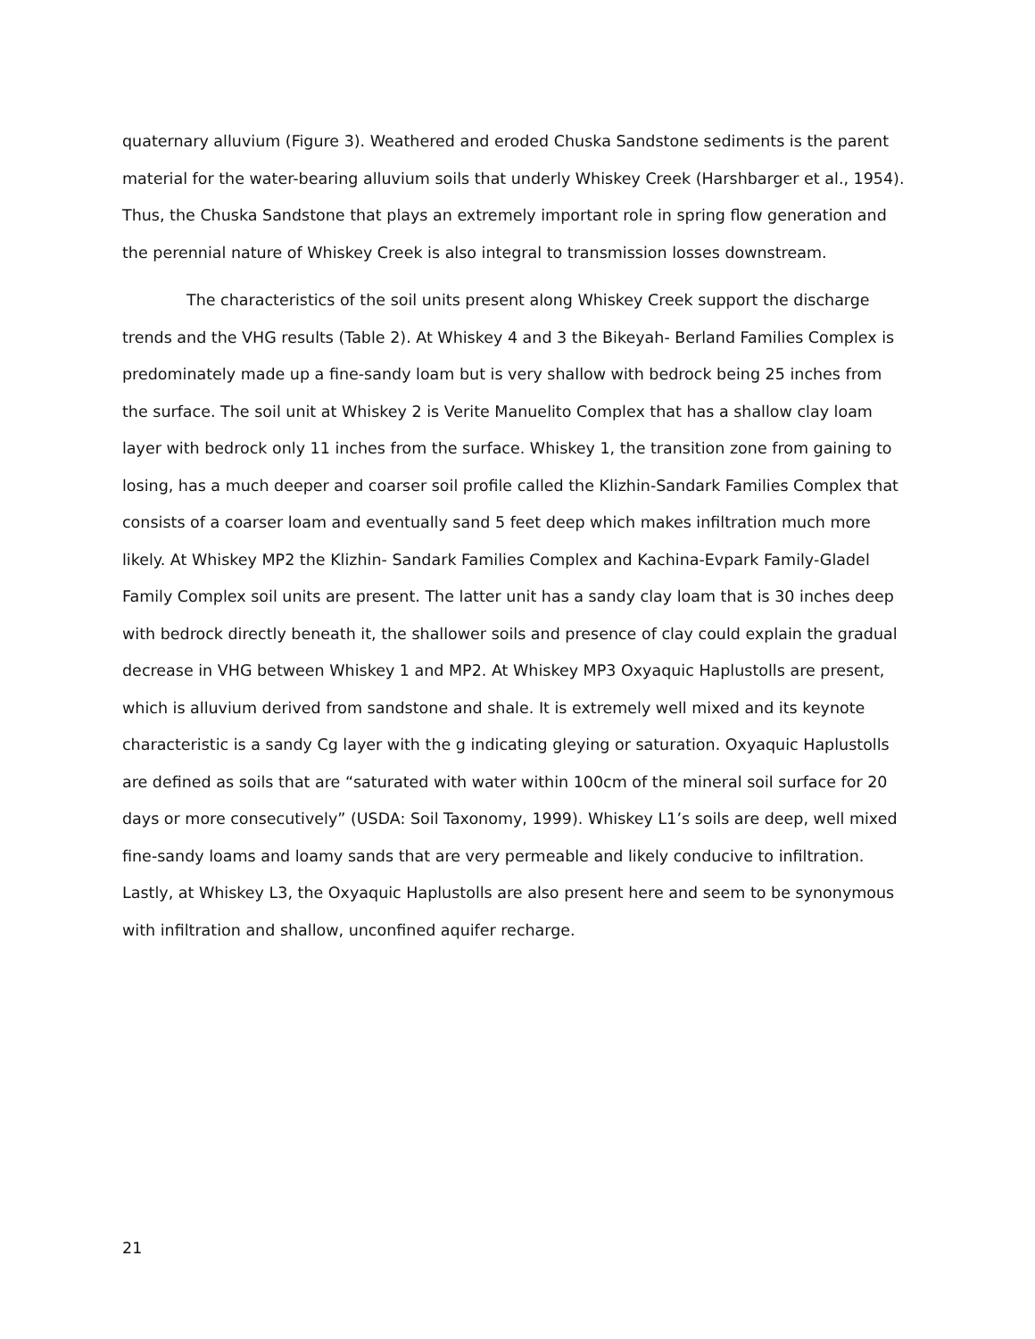quaternary alluvium (Figure 3). Weathered and eroded Chuska Sandstone sediments is the parent material for the water-bearing alluvium soils that underly Whiskey Creek (Harshbarger et al., 1954). Thus, the Chuska Sandstone that plays an extremely important role in spring flow generation and the perennial nature of Whiskey Creek is also integral to transmission losses downstream.
The characteristics of the soil units present along Whiskey Creek support the discharge trends and the VHG results (Table 2). At Whiskey 4 and 3 the Bikeyah- Berland Families Complex is predominately made up a fine-sandy loam but is very shallow with bedrock being 25 inches from the surface. The soil unit at Whiskey 2 is Verite Manuelito Complex that has a shallow clay loam layer with bedrock only 11 inches from the surface. Whiskey 1, the transition zone from gaining to losing, has a much deeper and coarser soil profile called the Klizhin-Sandark Families Complex that consists of a coarser loam and eventually sand 5 feet deep which makes infiltration much more likely. At Whiskey MP2 the Klizhin- Sandark Families Complex and Kachina-Evpark Family-Gladel Family Complex soil units are present. The latter unit has a sandy clay loam that is 30 inches deep with bedrock directly beneath it, the shallower soils and presence of clay could explain the gradual decrease in VHG between Whiskey 1 and MP2. At Whiskey MP3 Oxyaquic Haplustolls are present, which is alluvium derived from sandstone and shale. It is extremely well mixed and its keynote characteristic is a sandy Cg layer with the g indicating gleying or saturation. Oxyaquic Haplustolls are defined as soils that are “saturated with water within 100cm of the mineral soil surface for 20 days or more consecutively” (USDA: Soil Taxonomy, 1999). Whiskey L1’s soils are deep, well mixed fine-sandy loams and loamy sands that are very permeable and likely conducive to infiltration. Lastly, at Whiskey L3, the Oxyaquic Haplustolls are also present here and seem to be synonymous with infiltration and shallow, unconfined aquifer recharge.
21